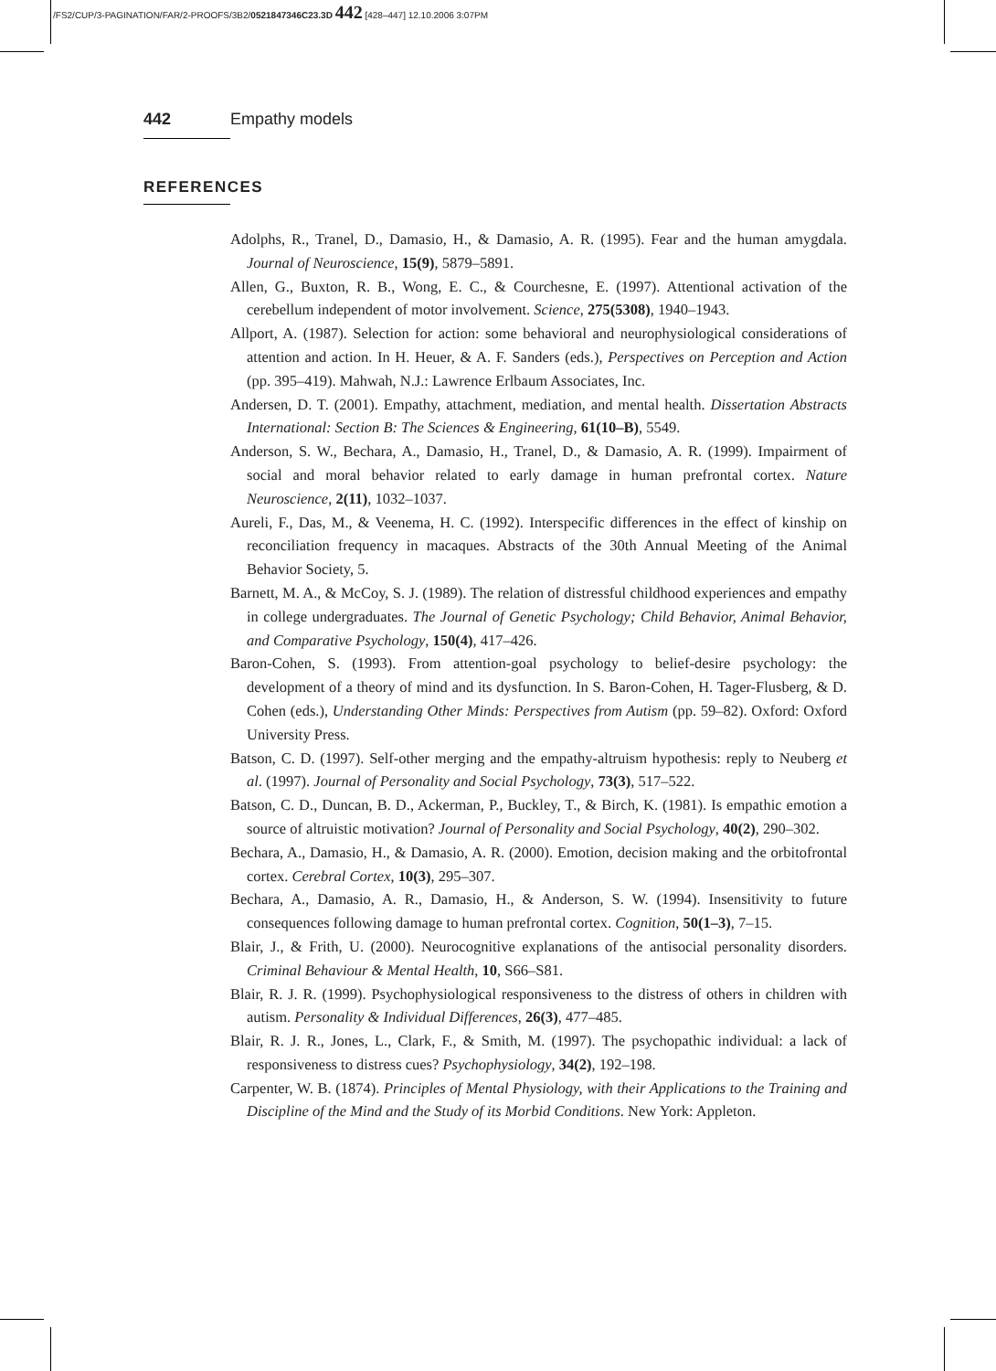/FS2/CUP/3-PAGINATION/FAR/2-PROOFS/3B2/0521847346C23.3D 442 [428–447] 12.10.2006 3:07PM
442 Empathy models
REFERENCES
Adolphs, R., Tranel, D., Damasio, H., & Damasio, A. R. (1995). Fear and the human amygdala. Journal of Neuroscience, 15(9), 5879–5891.
Allen, G., Buxton, R. B., Wong, E. C., & Courchesne, E. (1997). Attentional activation of the cerebellum independent of motor involvement. Science, 275(5308), 1940–1943.
Allport, A. (1987). Selection for action: some behavioral and neurophysiological considerations of attention and action. In H. Heuer, & A. F. Sanders (eds.), Perspectives on Perception and Action (pp. 395–419). Mahwah, N.J.: Lawrence Erlbaum Associates, Inc.
Andersen, D. T. (2001). Empathy, attachment, mediation, and mental health. Dissertation Abstracts International: Section B: The Sciences & Engineering, 61(10–B), 5549.
Anderson, S. W., Bechara, A., Damasio, H., Tranel, D., & Damasio, A. R. (1999). Impairment of social and moral behavior related to early damage in human prefrontal cortex. Nature Neuroscience, 2(11), 1032–1037.
Aureli, F., Das, M., & Veenema, H. C. (1992). Interspecific differences in the effect of kinship on reconciliation frequency in macaques. Abstracts of the 30th Annual Meeting of the Animal Behavior Society, 5.
Barnett, M. A., & McCoy, S. J. (1989). The relation of distressful childhood experiences and empathy in college undergraduates. The Journal of Genetic Psychology; Child Behavior, Animal Behavior, and Comparative Psychology, 150(4), 417–426.
Baron-Cohen, S. (1993). From attention-goal psychology to belief-desire psychology: the development of a theory of mind and its dysfunction. In S. Baron-Cohen, H. Tager-Flusberg, & D. Cohen (eds.), Understanding Other Minds: Perspectives from Autism (pp. 59–82). Oxford: Oxford University Press.
Batson, C. D. (1997). Self-other merging and the empathy-altruism hypothesis: reply to Neuberg et al. (1997). Journal of Personality and Social Psychology, 73(3), 517–522.
Batson, C. D., Duncan, B. D., Ackerman, P., Buckley, T., & Birch, K. (1981). Is empathic emotion a source of altruistic motivation? Journal of Personality and Social Psychology, 40(2), 290–302.
Bechara, A., Damasio, H., & Damasio, A. R. (2000). Emotion, decision making and the orbitofrontal cortex. Cerebral Cortex, 10(3), 295–307.
Bechara, A., Damasio, A. R., Damasio, H., & Anderson, S. W. (1994). Insensitivity to future consequences following damage to human prefrontal cortex. Cognition, 50(1–3), 7–15.
Blair, J., & Frith, U. (2000). Neurocognitive explanations of the antisocial personality disorders. Criminal Behaviour & Mental Health, 10, S66–S81.
Blair, R. J. R. (1999). Psychophysiological responsiveness to the distress of others in children with autism. Personality & Individual Differences, 26(3), 477–485.
Blair, R. J. R., Jones, L., Clark, F., & Smith, M. (1997). The psychopathic individual: a lack of responsiveness to distress cues? Psychophysiology, 34(2), 192–198.
Carpenter, W. B. (1874). Principles of Mental Physiology, with their Applications to the Training and Discipline of the Mind and the Study of its Morbid Conditions. New York: Appleton.